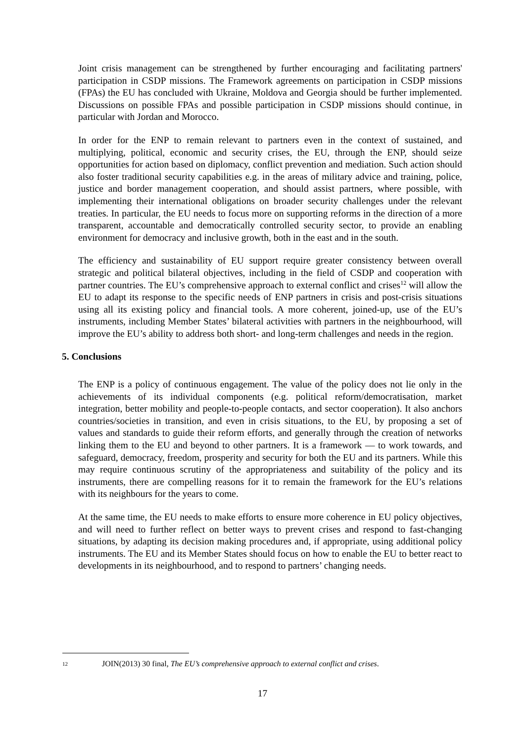Joint crisis management can be strengthened by further encouraging and facilitating partners' participation in CSDP missions. The Framework agreements on participation in CSDP missions (FPAs) the EU has concluded with Ukraine, Moldova and Georgia should be further implemented. Discussions on possible FPAs and possible participation in CSDP missions should continue, in particular with Jordan and Morocco.
In order for the ENP to remain relevant to partners even in the context of sustained, and multiplying, political, economic and security crises, the EU, through the ENP, should seize opportunities for action based on diplomacy, conflict prevention and mediation. Such action should also foster traditional security capabilities e.g. in the areas of military advice and training, police, justice and border management cooperation, and should assist partners, where possible, with implementing their international obligations on broader security challenges under the relevant treaties. In particular, the EU needs to focus more on supporting reforms in the direction of a more transparent, accountable and democratically controlled security sector, to provide an enabling environment for democracy and inclusive growth, both in the east and in the south.
The efficiency and sustainability of EU support require greater consistency between overall strategic and political bilateral objectives, including in the field of CSDP and cooperation with partner countries. The EU’s comprehensive approach to external conflict and crises<sup>12</sup> will allow the EU to adapt its response to the specific needs of ENP partners in crisis and post-crisis situations using all its existing policy and financial tools. A more coherent, joined-up, use of the EU’s instruments, including Member States’ bilateral activities with partners in the neighbourhood, will improve the EU’s ability to address both short- and long-term challenges and needs in the region.
5. Conclusions
The ENP is a policy of continuous engagement. The value of the policy does not lie only in the achievements of its individual components (e.g. political reform/democratisation, market integration, better mobility and people-to-people contacts, and sector cooperation). It also anchors countries/societies in transition, and even in crisis situations, to the EU, by proposing a set of values and standards to guide their reform efforts, and generally through the creation of networks linking them to the EU and beyond to other partners. It is a framework — to work towards, and safeguard, democracy, freedom, prosperity and security for both the EU and its partners. While this may require continuous scrutiny of the appropriateness and suitability of the policy and its instruments, there are compelling reasons for it to remain the framework for the EU’s relations with its neighbours for the years to come.
At the same time, the EU needs to make efforts to ensure more coherence in EU policy objectives, and will need to further reflect on better ways to prevent crises and respond to fast-changing situations, by adapting its decision making procedures and, if appropriate, using additional policy instruments. The EU and its Member States should focus on how to enable the EU to better react to developments in its neighbourhood, and to respond to partners’ changing needs.
12 JOIN(2013) 30 final, The EU’s comprehensive approach to external conflict and crises.
17